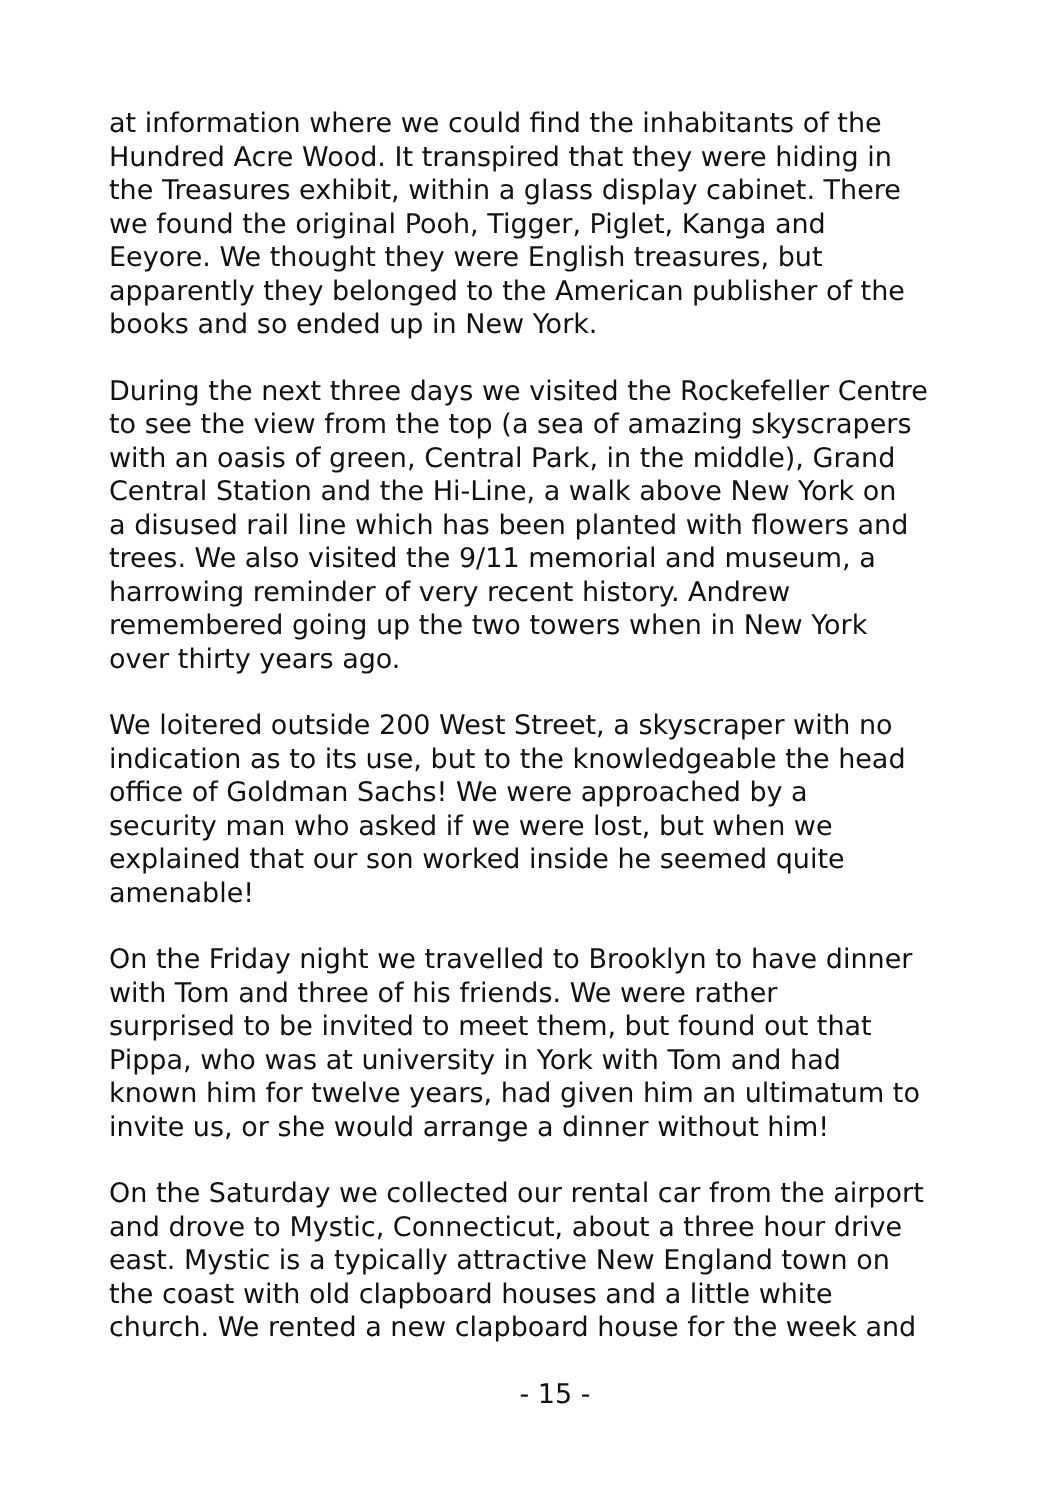at information where we could find the inhabitants of the Hundred Acre Wood. It transpired that they were hiding in the Treasures exhibit, within a glass display cabinet. There we found the original Pooh, Tigger, Piglet, Kanga and Eeyore. We thought they were English treasures, but apparently they belonged to the American publisher of the books and so ended up in New York.
During the next three days we visited the Rockefeller Centre to see the view from the top (a sea of amazing skyscrapers with an oasis of green, Central Park, in the middle), Grand Central Station and the Hi-Line, a walk above New York on a disused rail line which has been planted with flowers and trees. We also visited the 9/11 memorial and museum, a harrowing reminder of very recent history. Andrew remembered going up the two towers when in New York over thirty years ago.
We loitered outside 200 West Street, a skyscraper with no indication as to its use, but to the knowledgeable the head office of Goldman Sachs! We were approached by a security man who asked if we were lost, but when we explained that our son worked inside he seemed quite amenable!
On the Friday night we travelled to Brooklyn to have dinner with Tom and three of his friends. We were rather surprised to be invited to meet them, but found out that Pippa, who was at university in York with Tom and had known him for twelve years, had given him an ultimatum to invite us, or she would arrange a dinner without him!
On the Saturday we collected our rental car from the airport and drove to Mystic, Connecticut, about a three hour drive east. Mystic is a typically attractive New England town on the coast with old clapboard houses and a little white church. We rented a new clapboard house for the week and
- 15 -